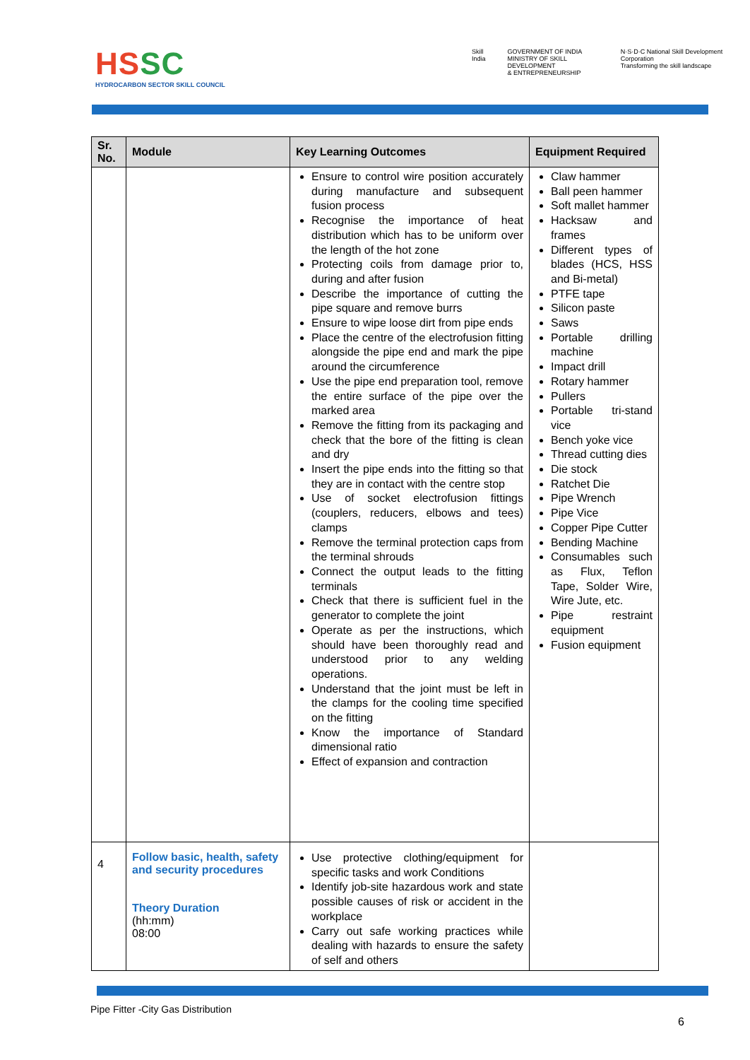HSSC
HYDROCARBON SECTOR SKILL COUNCIL
Skill India GOVERNMENT OF INDIA
MINISTRY OF SKILL DEVELOPMENT
& ENTREPRENEURSHIP
N·S·D·C National Skill Development Corporation
Transforming the skill landscape
| Sr. No. | Module | Key Learning Outcomes | Equipment Required |
| --- | --- | --- | --- |
| | | Ensure to control wire position accurately during manufacture and subsequent fusion process Recognise the importance of heat distribution which has to be uniform over the length of the hot zone Protecting coils from damage prior to, during and after fusion Describe the importance of cutting the pipe square and remove burrs Ensure to wipe loose dirt from pipe ends Place the centre of the electrofusion fitting alongside the pipe end and mark the pipe around the circumference Use the pipe end preparation tool, remove the entire surface of the pipe over the marked area Remove the fitting from its packaging and check that the bore of the fitting is clean and dry Insert the pipe ends into the fitting so that they are in contact with the centre stop Use of socket electrofusion fittings (couplers, reducers, elbows and tees) clamps Remove the terminal protection caps from the terminal shrouds Connect the output leads to the fitting terminals Check that there is sufficient fuel in the generator to complete the joint Operate as per the instructions, which should have been thoroughly read and understood prior to any welding operations. Understand that the joint must be left in the clamps for the cooling time specified on the fitting Know the importance of Standard dimensional ratio Effect of expansion and contraction | Claw hammer Ball peen hammer Soft mallet hammer Hacksaw and frames Different types of blades (HCS, HSS and Bi-metal) PTFE tape Silicon paste Saws Portable drilling machine Impact drill Rotary hammer Pullers Portable tri-stand vice Bench yoke vice Thread cutting dies Die stock Ratchet Die Pipe Wrench Pipe Vice Copper Pipe Cutter Bending Machine Consumables such as Flux, Teflon Tape, Solder Wire, Wire Jute, etc. Pipe restraint equipment Fusion equipment |
| 4 | Follow basic, health, safety and security procedures Theory Duration (hh:mm) 08:00 | Use protective clothing/equipment for specific tasks and work Conditions Identify job-site hazardous work and state possible causes of risk or accident in the workplace Carry out safe working practices while dealing with hazards to ensure the safety of self and others | |
Pipe Fitter -City Gas Distribution
6